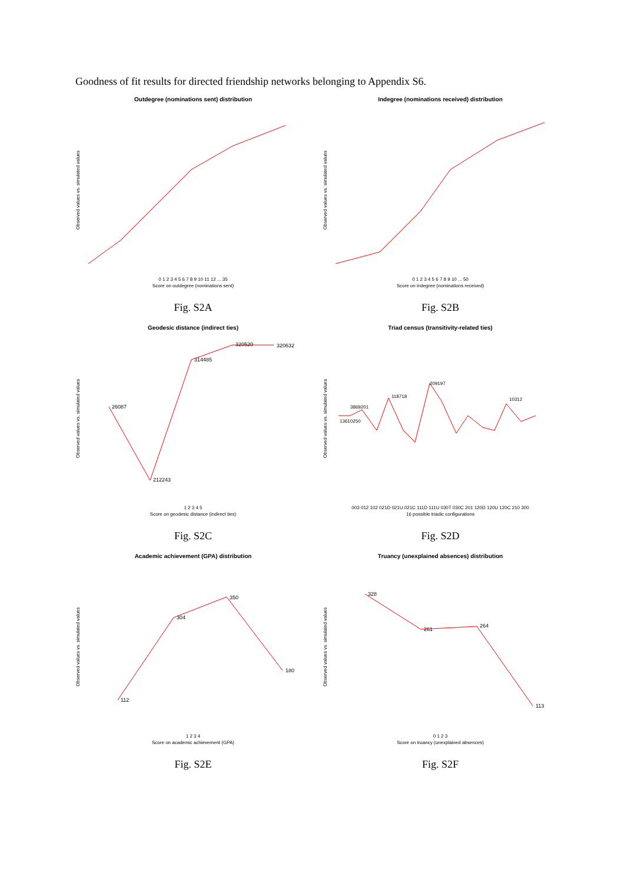Goodness of fit results for directed friendship networks belonging to Appendix S6.
Outdegree (nominations sent) distribution
Observed values vs. simulated values
0 1 2 3 4 5 6 7 8 9 10 11 12 ... 35
Score on outdegree (nominations sent)
Fig. S2A
Indegree (nominations received) distribution
Observed values vs. simulated values
0 1 2 3 4 5 6 7 8 9 10 ... 50
Score on indegree (nominations received)
Fig. S2B
Geodesic distance (indirect ties)
Observed values vs. simulated values
26087
212243
314485
320520
320632
1 2 3 4 5
Score on geodesic distance (indirect ties)
Fig. S2C
Triad census (transitivity-related ties)
Observed values vs. simulated values
13610250
3869201
118718
209197
10312
003 012 102 021D 021U 021C 111D 111U 030T 030C 201 120D 120U 120C 210 300
16 possible triadic configurations
Fig. S2D
Academic achievement (GPA) distribution
Observed values vs. simulated values
112
304
350
180
1 2 3 4
Score on academic achievement (GPA)
Fig. S2E
Truancy (unexplained absences) distribution
Observed values vs. simulated values
328
261
264
113
0 1 2 3
Score on truancy (unexplained absences)
Fig. S2F